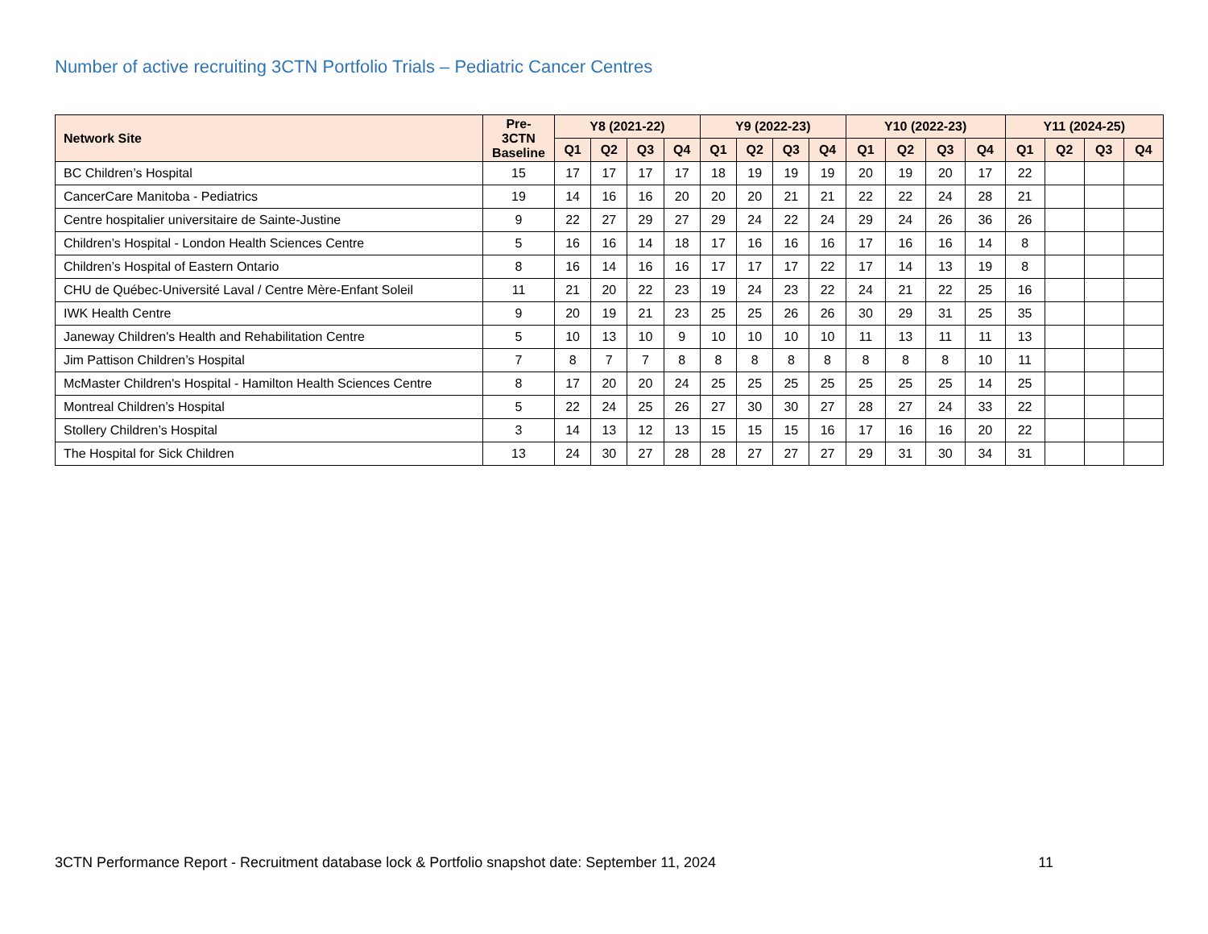Number of active recruiting 3CTN Portfolio Trials – Pediatric Cancer Centres
| Network Site | Pre- 3CTN Baseline | Y8 (2021-22) | | | | Y9 (2022-23) | | | | Y10 (2022-23) | | | | Y11 (2024-25) | | | |
| --- | --- | --- | --- | --- | --- | --- | --- | --- | --- | --- | --- | --- | --- | --- | --- | --- | --- |
| | | Q1 | Q2 | Q3 | Q4 | Q1 | Q2 | Q3 | Q4 | Q1 | Q2 | Q3 | Q4 | Q1 | Q2 | Q3 | Q4 |
| BC Children’s Hospital | 15 | 17 | 17 | 17 | 17 | 18 | 19 | 19 | 19 | 20 | 19 | 20 | 17 | 22 | | | |
| CancerCare Manitoba - Pediatrics | 19 | 14 | 16 | 16 | 20 | 20 | 20 | 21 | 21 | 22 | 22 | 24 | 28 | 21 | | | |
| Centre hospitalier universitaire de Sainte-Justine | 9 | 22 | 27 | 29 | 27 | 29 | 24 | 22 | 24 | 29 | 24 | 26 | 36 | 26 | | | |
| Children’s Hospital - London Health Sciences Centre | 5 | 16 | 16 | 14 | 18 | 17 | 16 | 16 | 16 | 17 | 16 | 16 | 14 | 8 | | | |
| Children’s Hospital of Eastern Ontario | 8 | 16 | 14 | 16 | 16 | 17 | 17 | 17 | 22 | 17 | 14 | 13 | 19 | 8 | | | |
| CHU de Québec-Université Laval / Centre Mère-Enfant Soleil | 11 | 21 | 20 | 22 | 23 | 19 | 24 | 23 | 22 | 24 | 21 | 22 | 25 | 16 | | | |
| IWK Health Centre | 9 | 20 | 19 | 21 | 23 | 25 | 25 | 26 | 26 | 30 | 29 | 31 | 25 | 35 | | | |
| Janeway Children's Health and Rehabilitation Centre | 5 | 10 | 13 | 10 | 9 | 10 | 10 | 10 | 10 | 11 | 13 | 11 | 11 | 13 | | | |
| Jim Pattison Children’s Hospital | 7 | 8 | 7 | 7 | 8 | 8 | 8 | 8 | 8 | 8 | 8 | 8 | 10 | 11 | | | |
| McMaster Children's Hospital - Hamilton Health Sciences Centre | 8 | 17 | 20 | 20 | 24 | 25 | 25 | 25 | 25 | 25 | 25 | 25 | 14 | 25 | | | |
| Montreal Children’s Hospital | 5 | 22 | 24 | 25 | 26 | 27 | 30 | 30 | 27 | 28 | 27 | 24 | 33 | 22 | | | |
| Stollery Children’s Hospital | 3 | 14 | 13 | 12 | 13 | 15 | 15 | 15 | 16 | 17 | 16 | 16 | 20 | 22 | | | |
| The Hospital for Sick Children | 13 | 24 | 30 | 27 | 28 | 28 | 27 | 27 | 27 | 29 | 31 | 30 | 34 | 31 | | | |
3CTN Performance Report - Recruitment database lock & Portfolio snapshot date: September 11, 2024 11